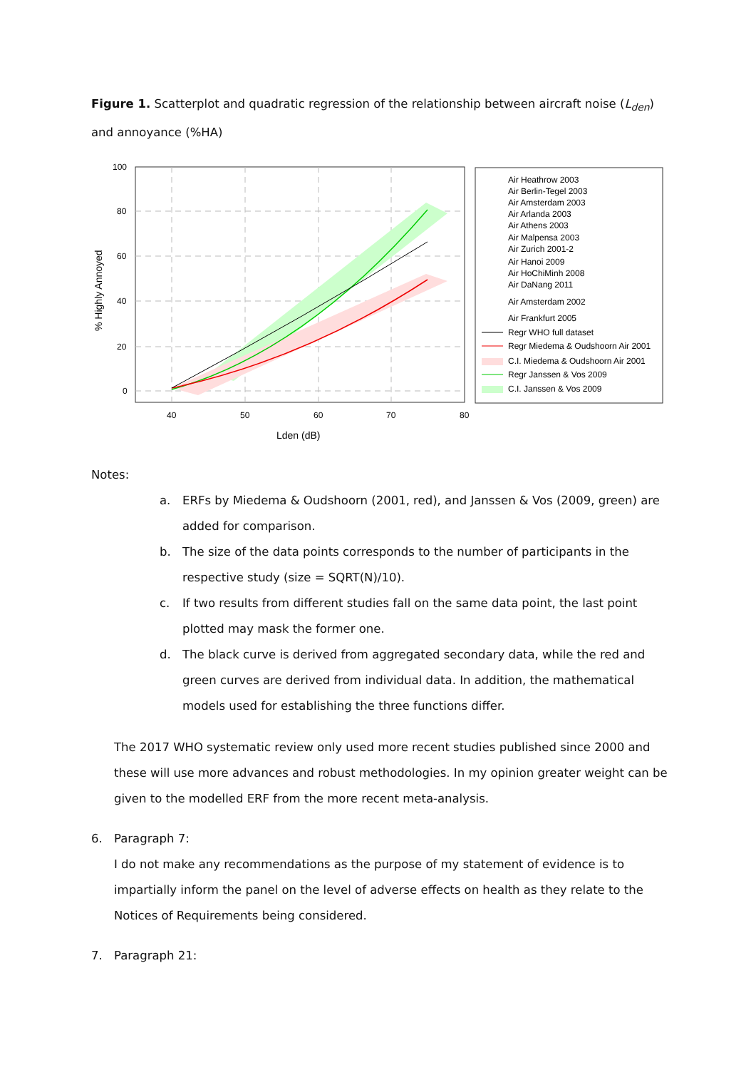Figure 1. Scatterplot and quadratic regression of the relationship between aircraft noise (L<sub>den</sub>) and annoyance (%HA)
100
80
60
40
20
0
40
50
60
70
80
Lden (dB)
% Highly Annoyed
Air Heathrow 2003
Air Berlin-Tegel 2003
Air Amsterdam 2003
Air Arlanda 2003
Air Athens 2003
Air Malpensa 2003
Air Zurich 2001-2
Air Hanoi 2009
Air HoChiMinh 2008
Air DaNang 2011
Air Amsterdam 2002
Air Frankfurt 2005
Regr WHO full dataset
Regr Miedema & Oudshoorn Air 2001
C.I. Miedema & Oudshoorn Air 2001
Regr Janssen & Vos 2009
C.I. Janssen & Vos 2009
Notes:
a. ERFs by Miedema & Oudshoorn (2001, red), and Janssen & Vos (2009, green) are added for comparison.
b. The size of the data points corresponds to the number of participants in the respective study (size = SQRT(N)/10).
c. If two results from different studies fall on the same data point, the last point plotted may mask the former one.
d. The black curve is derived from aggregated secondary data, while the red and green curves are derived from individual data. In addition, the mathematical models used for establishing the three functions differ.
The 2017 WHO systematic review only used more recent studies published since 2000 and these will use more advances and robust methodologies. In my opinion greater weight can be given to the modelled ERF from the more recent meta-analysis.
6. Paragraph 7:
I do not make any recommendations as the purpose of my statement of evidence is to impartially inform the panel on the level of adverse effects on health as they relate to the Notices of Requirements being considered.
7. Paragraph 21: